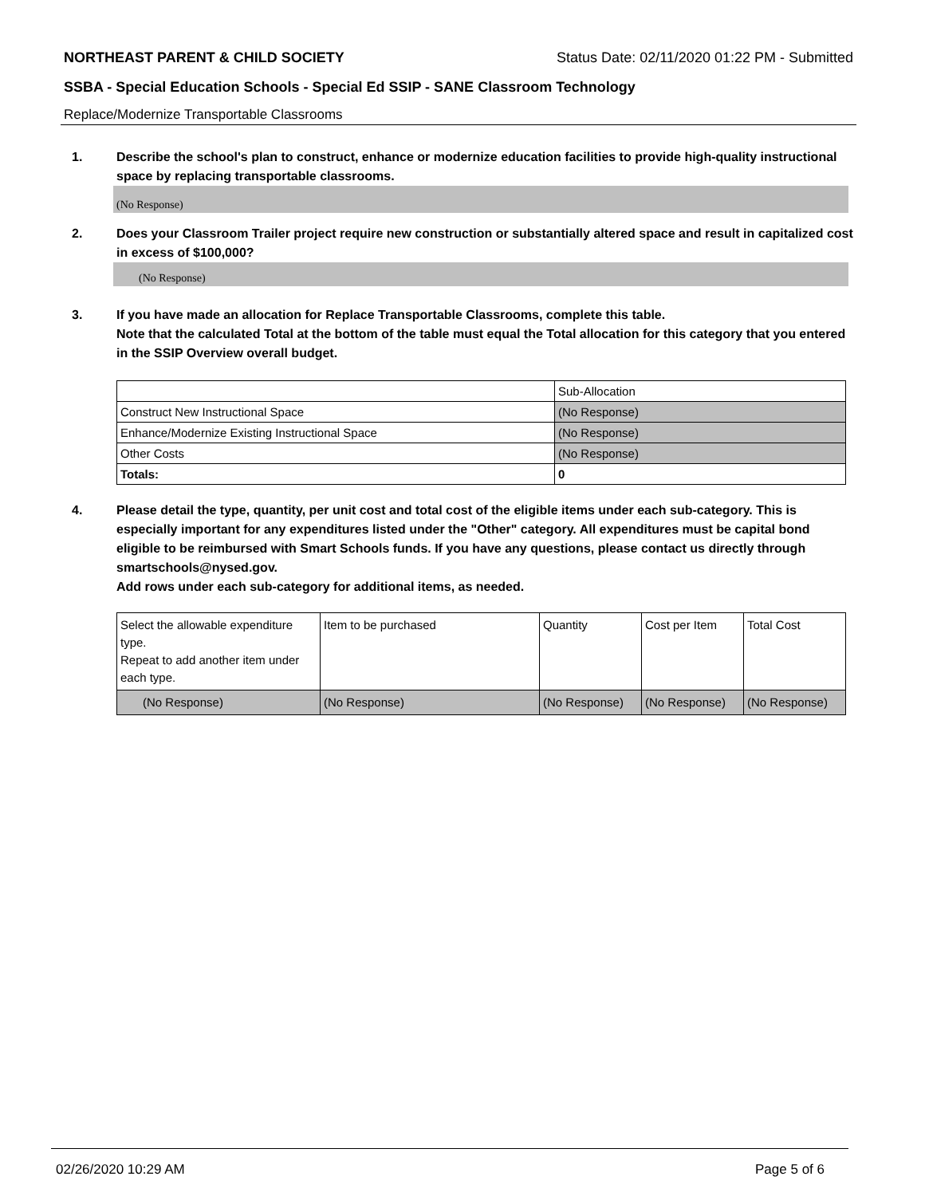NORTHEAST PARENT & CHILD SOCIETY Status Date: 02/11/2020 01:22 PM - Submitted
SSBA - Special Education Schools - Special Ed SSIP - SANE Classroom Technology
Replace/Modernize Transportable Classrooms
1. Describe the school's plan to construct, enhance or modernize education facilities to provide high-quality instructional space by replacing transportable classrooms.
(No Response)
2. Does your Classroom Trailer project require new construction or substantially altered space and result in capitalized cost in excess of $100,000?
(No Response)
3. If you have made an allocation for Replace Transportable Classrooms, complete this table.
Note that the calculated Total at the bottom of the table must equal the Total allocation for this category that you entered in the SSIP Overview overall budget.
| | Sub-Allocation |
| Construct New Instructional Space | (No Response) |
| Enhance/Modernize Existing Instructional Space | (No Response) |
| Other Costs | (No Response) |
| Totals: | 0 |
4. Please detail the type, quantity, per unit cost and total cost of the eligible items under each sub-category. This is especially important for any expenditures listed under the "Other" category. All expenditures must be capital bond eligible to be reimbursed with Smart Schools funds. If you have any questions, please contact us directly through smartschools@nysed.gov.
Add rows under each sub-category for additional items, as needed.
| Select the allowable expenditure type. Repeat to add another item under each type. | Item to be purchased | Quantity | Cost per Item | Total Cost |
| (No Response) | (No Response) | (No Response) | (No Response) | (No Response) |
02/26/2020 10:29 AM Page 5 of 6